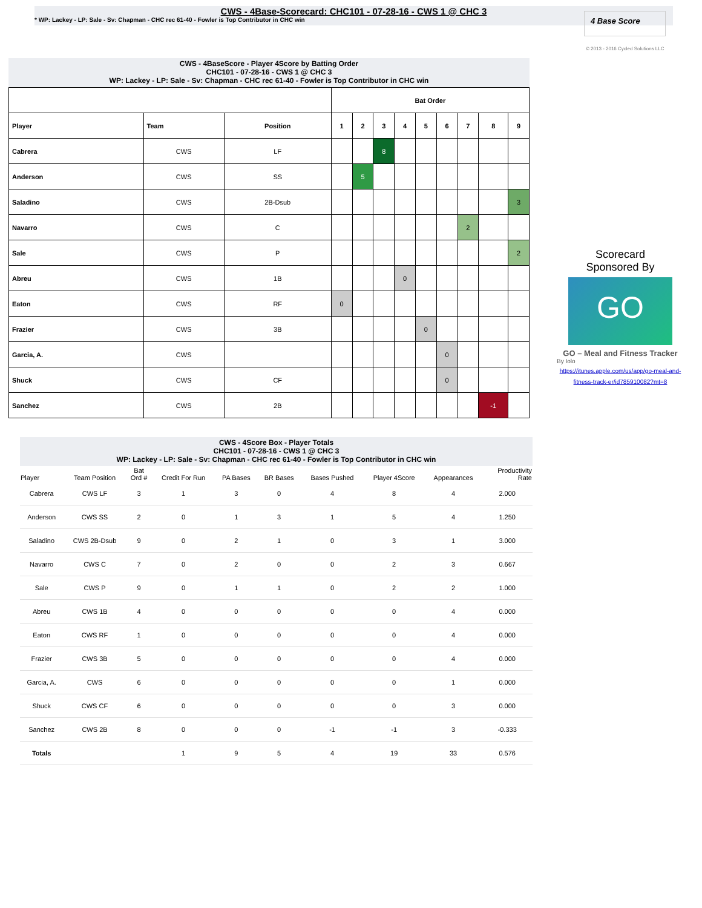CWS - 4Base-Scorecard: CHC101 - 07-28-16 - CWS 1 @ CHC 3
* WP: Lackey - LP: Sale - Sv: Chapman - CHC rec 61-40 - Fowler is Top Contributor in CHC win
4 Base Score
© 2013 - 2016 Cycled Solutions LLC
CWS - 4BaseScore - Player 4Score by Batting Order
CHC101 - 07-28-16 - CWS 1 @ CHC 3
WP: Lackey - LP: Sale - Sv: Chapman - CHC rec 61-40 - Fowler is Top Contributor in CHC win
| | | | Bat Order | | | | | | | | |
| --- | --- | --- | --- | --- | --- | --- | --- | --- | --- | --- | --- |
| Player | Team | Position | 1 | 2 | 3 | 4 | 5 | 6 | 7 | 8 | 9 |
| Cabrera | CWS | LF | | | 8 | | | | | | |
| Anderson | CWS | SS | | 5 | | | | | | | |
| Saladino | CWS | 2B-Dsub | | | | | | | | | 3 |
| Navarro | CWS | C | | | | | | | 2 | | |
| Sale | CWS | P | | | | | | | | | 2 |
| Abreu | CWS | 1B | | | | 0 | | | | | |
| Eaton | CWS | RF | 0 | | | | | | | | |
| Frazier | CWS | 3B | | | | | 0 | | | | |
| Garcia, A. | CWS | | | | | | | 0 | | | |
| Shuck | CWS | CF | | | | | | 0 | | | |
| Sanchez | CWS | 2B | | | | | | | | -1 | |
Scorecard
Sponsored By
GO
GO – Meal and Fitness Tracker
By Iolo
https://itunes.apple.com/us/app/go-meal-and-fitness-track-er/id785910082?mt=8
CWS - 4Score Box - Player Totals
CHC101 - 07-28-16 - CWS 1 @ CHC 3
WP: Lackey - LP: Sale - Sv: Chapman - CHC rec 61-40 - Fowler is Top Contributor in CHC win
| Player | Team Position | Bat Ord # | Credit For Run | PA Bases | BR Bases | Bases Pushed | Player 4Score | Appearances | Productivity Rate |
| --- | --- | --- | --- | --- | --- | --- | --- | --- | --- |
| Cabrera | CWS LF | 3 | 1 | 3 | 0 | 4 | 8 | 4 | 2.000 |
| Anderson | CWS SS | 2 | 0 | 1 | 3 | 1 | 5 | 4 | 1.250 |
| Saladino | CWS 2B-Dsub | 9 | 0 | 2 | 1 | 0 | 3 | 1 | 3.000 |
| Navarro | CWS C | 7 | 0 | 2 | 0 | 0 | 2 | 3 | 0.667 |
| Sale | CWS P | 9 | 0 | 1 | 1 | 0 | 2 | 2 | 1.000 |
| Abreu | CWS 1B | 4 | 0 | 0 | 0 | 0 | 0 | 4 | 0.000 |
| Eaton | CWS RF | 1 | 0 | 0 | 0 | 0 | 0 | 4 | 0.000 |
| Frazier | CWS 3B | 5 | 0 | 0 | 0 | 0 | 0 | 4 | 0.000 |
| Garcia, A. | CWS | 6 | 0 | 0 | 0 | 0 | 0 | 1 | 0.000 |
| Shuck | CWS CF | 6 | 0 | 0 | 0 | 0 | 0 | 3 | 0.000 |
| Sanchez | CWS 2B | 8 | 0 | 0 | 0 | -1 | -1 | 3 | -0.333 |
| Totals | | | 1 | 9 | 5 | 4 | 19 | 33 | 0.576 |